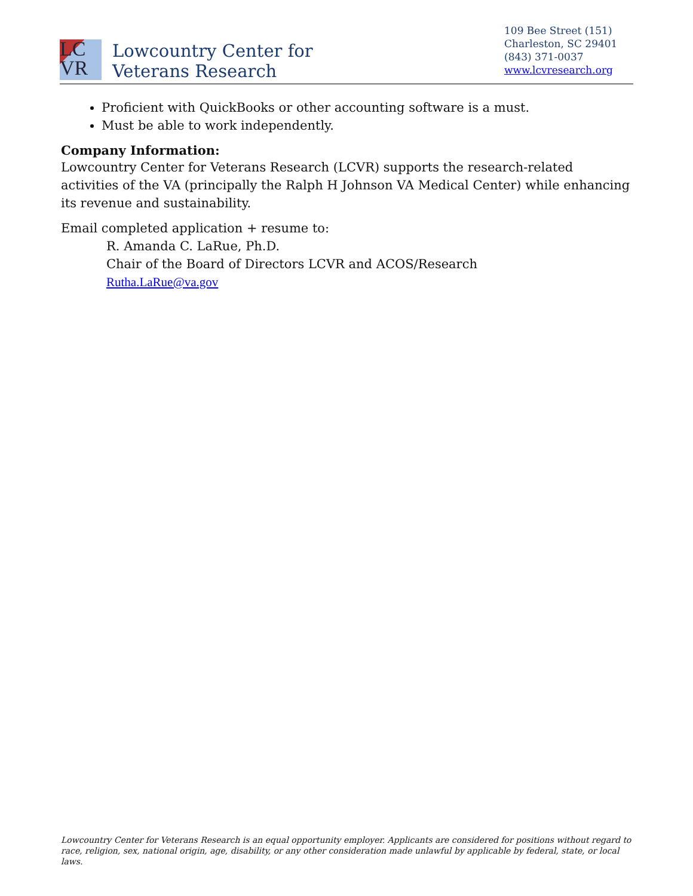LC
VR
Lowcountry Center for
Veterans Research
109 Bee Street (151)
Charleston, SC 29401
(843) 371-0037
www.lcvresearch.org
Proficient with QuickBooks or other accounting software is a must.
Must be able to work independently.
Company Information:
Lowcountry Center for Veterans Research (LCVR) supports the research-related activities of the VA (principally the Ralph H Johnson VA Medical Center) while enhancing its revenue and sustainability.
Email completed application + resume to:
R. Amanda C. LaRue, Ph.D.
Chair of the Board of Directors LCVR and ACOS/Research
Rutha.LaRue@va.gov
Lowcountry Center for Veterans Research is an equal opportunity employer. Applicants are considered for positions without regard to race, religion, sex, national origin, age, disability, or any other consideration made unlawful by applicable by federal, state, or local laws.